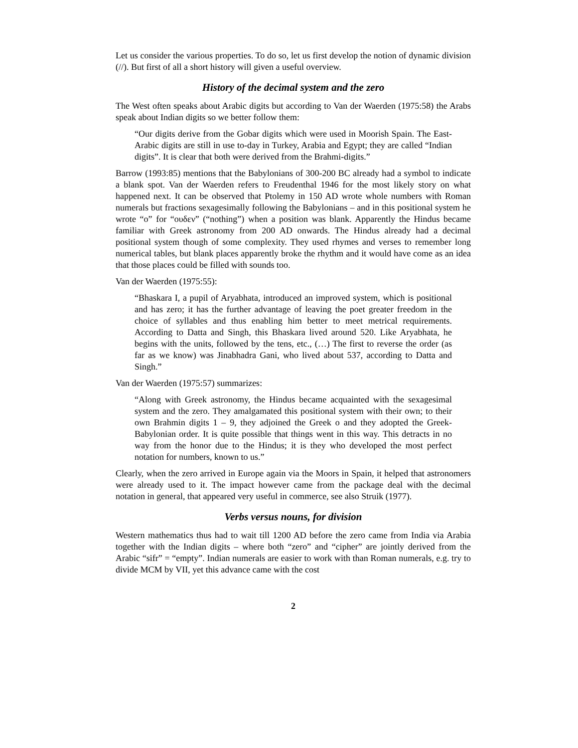Let us consider the various properties. To do so, let us first develop the notion of dynamic division (//). But first of all a short history will given a useful overview.
History of the decimal system and the zero
The West often speaks about Arabic digits but according to Van der Waerden (1975:58) the Arabs speak about Indian digits so we better follow them:
“Our digits derive from the Gobar digits which were used in Moorish Spain. The East-Arabic digits are still in use to-day in Turkey, Arabia and Egypt; they are called “Indian digits”. It is clear that both were derived from the Brahmi-digits.”
Barrow (1993:85) mentions that the Babylonians of 300-200 BC already had a symbol to indicate a blank spot. Van der Waerden refers to Freudenthal 1946 for the most likely story on what happened next. It can be observed that Ptolemy in 150 AD wrote whole numbers with Roman numerals but fractions sexagesimally following the Babylonians – and in this positional system he wrote “o” for “ουδεν” (“nothing”) when a position was blank. Apparently the Hindus became familiar with Greek astronomy from 200 AD onwards. The Hindus already had a decimal positional system though of some complexity. They used rhymes and verses to remember long numerical tables, but blank places apparently broke the rhythm and it would have come as an idea that those places could be filled with sounds too.
Van der Waerden (1975:55):
“Bhaskara I, a pupil of Aryabhata, introduced an improved system, which is positional and has zero; it has the further advantage of leaving the poet greater freedom in the choice of syllables and thus enabling him better to meet metrical requirements. According to Datta and Singh, this Bhaskara lived around 520. Like Aryabhata, he begins with the units, followed by the tens, etc., (…) The first to reverse the order (as far as we know) was Jinabhadra Gani, who lived about 537, according to Datta and Singh.”
Van der Waerden (1975:57) summarizes:
“Along with Greek astronomy, the Hindus became acquainted with the sexagesimal system and the zero. They amalgamated this positional system with their own; to their own Brahmin digits 1 – 9, they adjoined the Greek o and they adopted the Greek-Babylonian order. It is quite possible that things went in this way. This detracts in no way from the honor due to the Hindus; it is they who developed the most perfect notation for numbers, known to us.”
Clearly, when the zero arrived in Europe again via the Moors in Spain, it helped that astronomers were already used to it. The impact however came from the package deal with the decimal notation in general, that appeared very useful in commerce, see also Struik (1977).
Verbs versus nouns, for division
Western mathematics thus had to wait till 1200 AD before the zero came from India via Arabia together with the Indian digits – where both “zero” and “cipher” are jointly derived from the Arabic “sifr” = “empty”. Indian numerals are easier to work with than Roman numerals, e.g. try to divide MCM by VII, yet this advance came with the cost
2